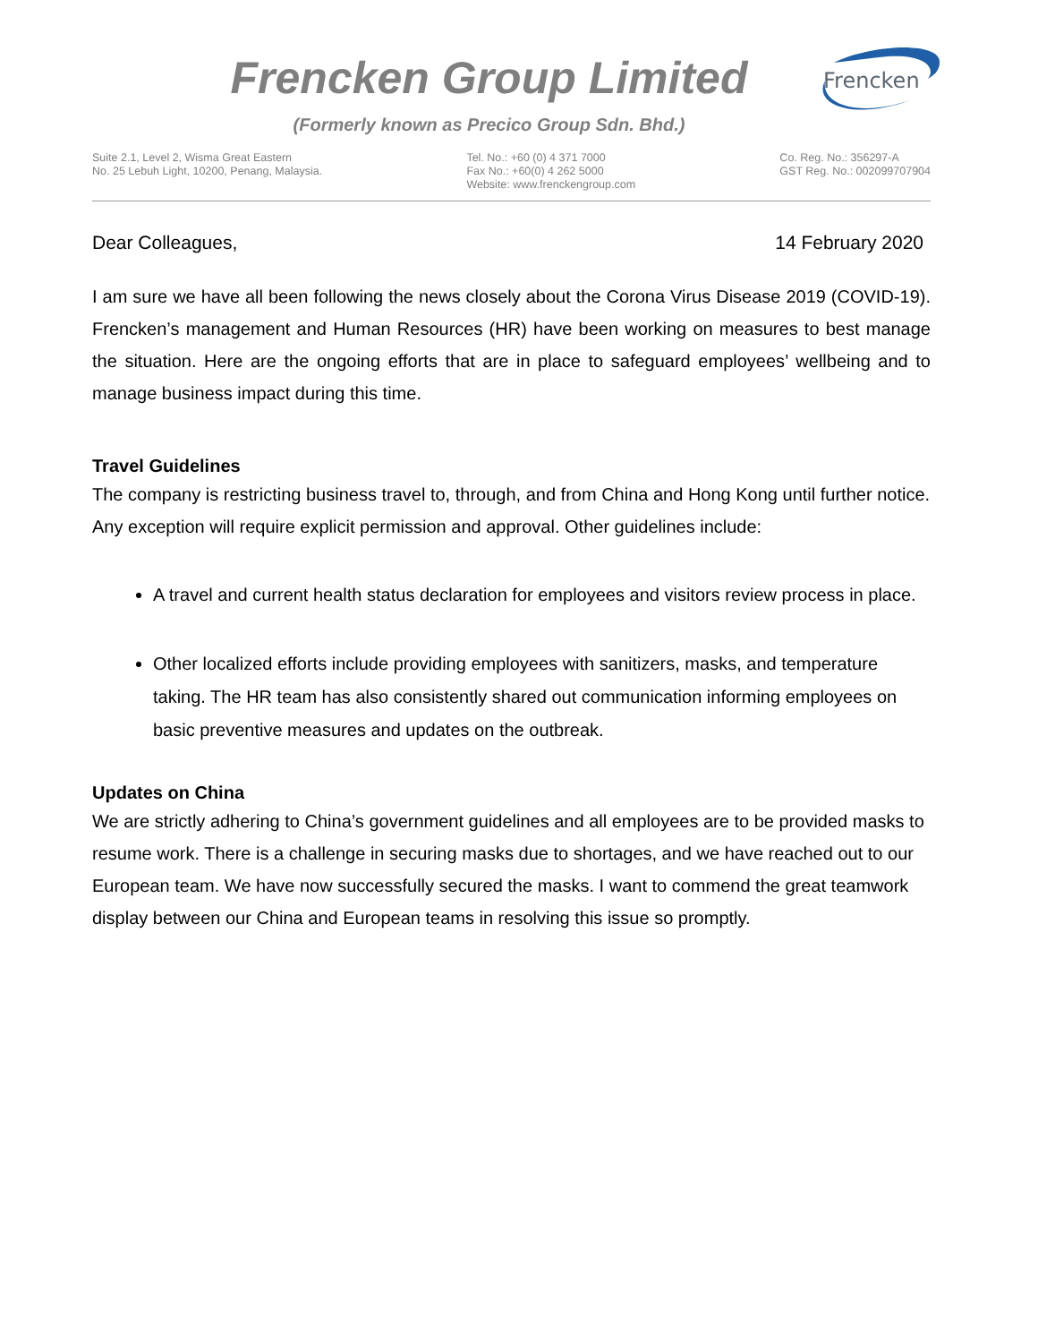Frencken Group Limited
(Formerly known as Precico Group Sdn. Bhd.)
Frencken
Suite 2.1, Level 2, Wisma Great Eastern
No. 25 Lebuh Light, 10200, Penang, Malaysia.
Tel. No.: +60 (0) 4 371 7000
Fax No.: +60(0) 4 262 5000
Website: www.frenckengroup.com
Co. Reg. No.: 356297-A
GST Reg. No.: 002099707904
Dear Colleagues, 14 February 2020
I am sure we have all been following the news closely about the Corona Virus Disease 2019 (COVID-19). Frencken’s management and Human Resources (HR) have been working on measures to best manage the situation. Here are the ongoing efforts that are in place to safeguard employees’ wellbeing and to manage business impact during this time.
Travel Guidelines
The company is restricting business travel to, through, and from China and Hong Kong until further notice. Any exception will require explicit permission and approval. Other guidelines include:
A travel and current health status declaration for employees and visitors review process in place.
Other localized efforts include providing employees with sanitizers, masks, and temperature taking. The HR team has also consistently shared out communication informing employees on basic preventive measures and updates on the outbreak.
Updates on China
We are strictly adhering to China’s government guidelines and all employees are to be provided masks to resume work. There is a challenge in securing masks due to shortages, and we have reached out to our European team. We have now successfully secured the masks. I want to commend the great teamwork display between our China and European teams in resolving this issue so promptly.